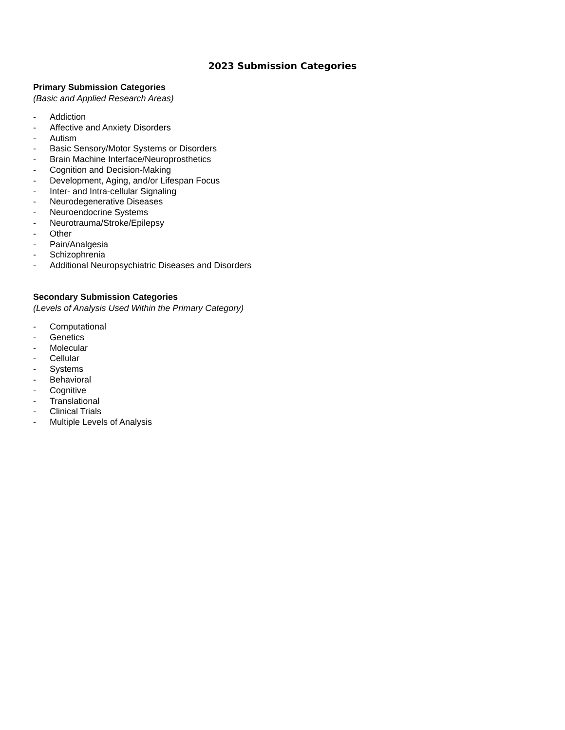2023 Submission Categories
Primary Submission Categories
(Basic and Applied Research Areas)
- Addiction
- Affective and Anxiety Disorders
- Autism
- Basic Sensory/Motor Systems or Disorders
- Brain Machine Interface/Neuroprosthetics
- Cognition and Decision-Making
- Development, Aging, and/or Lifespan Focus
- Inter- and Intra-cellular Signaling
- Neurodegenerative Diseases
- Neuroendocrine Systems
- Neurotrauma/Stroke/Epilepsy
- Other
- Pain/Analgesia
- Schizophrenia
- Additional Neuropsychiatric Diseases and Disorders
Secondary Submission Categories
(Levels of Analysis Used Within the Primary Category)
- Computational
- Genetics
- Molecular
- Cellular
- Systems
- Behavioral
- Cognitive
- Translational
- Clinical Trials
- Multiple Levels of Analysis